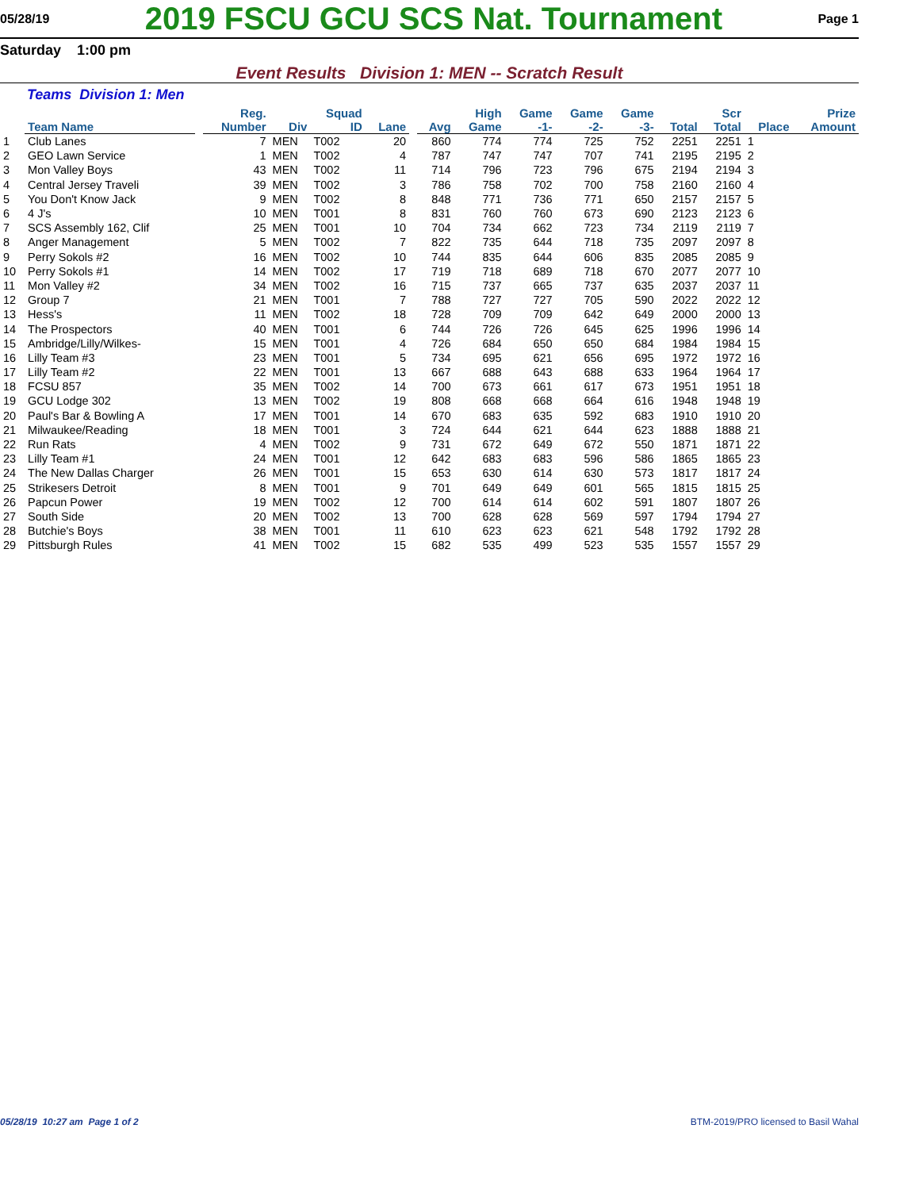05/28/19
2019 FSCU GCU SCS Nat. Tournament
Page 1
Saturday 1:00 pm
Event Results Division 1: MEN -- Scratch Result
Teams Division 1: Men
| | Team Name | | Reg. Number | Div | Squad ID | Lane | | Avg | High Game | Game -1- | Game -2- | Game -3- | Total | Scr Total | Place | Prize Amount |
| --- | --- | --- | --- | --- | --- | --- | --- | --- | --- | --- | --- | --- | --- | --- | --- | --- |
| 1 | Club Lanes | | 7 | MEN | T002 | 20 | | 860 | 774 | 774 | 725 | 752 | 2251 | 2251 | 1 | |
| 2 | GEO Lawn Service | | 1 | MEN | T002 | 4 | | 787 | 747 | 747 | 707 | 741 | 2195 | 2195 | 2 | |
| 3 | Mon Valley Boys | | 43 | MEN | T002 | 11 | | 714 | 796 | 723 | 796 | 675 | 2194 | 2194 | 3 | |
| 4 | Central Jersey Traveli | | 39 | MEN | T002 | 3 | | 786 | 758 | 702 | 700 | 758 | 2160 | 2160 | 4 | |
| 5 | You Don't Know Jack | | 9 | MEN | T002 | 8 | | 848 | 771 | 736 | 771 | 650 | 2157 | 2157 | 5 | |
| 6 | 4 J's | | 10 | MEN | T001 | 8 | | 831 | 760 | 760 | 673 | 690 | 2123 | 2123 | 6 | |
| 7 | SCS Assembly 162, Clif | | 25 | MEN | T001 | 10 | | 704 | 734 | 662 | 723 | 734 | 2119 | 2119 | 7 | |
| 8 | Anger Management | | 5 | MEN | T002 | 7 | | 822 | 735 | 644 | 718 | 735 | 2097 | 2097 | 8 | |
| 9 | Perry Sokols #2 | | 16 | MEN | T002 | 10 | | 744 | 835 | 644 | 606 | 835 | 2085 | 2085 | 9 | |
| 10 | Perry Sokols #1 | | 14 | MEN | T002 | 17 | | 719 | 718 | 689 | 718 | 670 | 2077 | 2077 | 10 | |
| 11 | Mon Valley #2 | | 34 | MEN | T002 | 16 | | 715 | 737 | 665 | 737 | 635 | 2037 | 2037 | 11 | |
| 12 | Group 7 | | 21 | MEN | T001 | 7 | | 788 | 727 | 727 | 705 | 590 | 2022 | 2022 | 12 | |
| 13 | Hess's | | 11 | MEN | T002 | 18 | | 728 | 709 | 709 | 642 | 649 | 2000 | 2000 | 13 | |
| 14 | The Prospectors | | 40 | MEN | T001 | 6 | | 744 | 726 | 726 | 645 | 625 | 1996 | 1996 | 14 | |
| 15 | Ambridge/Lilly/Wilkes- | | 15 | MEN | T001 | 4 | | 726 | 684 | 650 | 650 | 684 | 1984 | 1984 | 15 | |
| 16 | Lilly Team #3 | | 23 | MEN | T001 | 5 | | 734 | 695 | 621 | 656 | 695 | 1972 | 1972 | 16 | |
| 17 | Lilly Team #2 | | 22 | MEN | T001 | 13 | | 667 | 688 | 643 | 688 | 633 | 1964 | 1964 | 17 | |
| 18 | FCSU 857 | | 35 | MEN | T002 | 14 | | 700 | 673 | 661 | 617 | 673 | 1951 | 1951 | 18 | |
| 19 | GCU Lodge 302 | | 13 | MEN | T002 | 19 | | 808 | 668 | 668 | 664 | 616 | 1948 | 1948 | 19 | |
| 20 | Paul's Bar & Bowling A | | 17 | MEN | T001 | 14 | | 670 | 683 | 635 | 592 | 683 | 1910 | 1910 | 20 | |
| 21 | Milwaukee/Reading | | 18 | MEN | T001 | 3 | | 724 | 644 | 621 | 644 | 623 | 1888 | 1888 | 21 | |
| 22 | Run Rats | | 4 | MEN | T002 | 9 | | 731 | 672 | 649 | 672 | 550 | 1871 | 1871 | 22 | |
| 23 | Lilly Team #1 | | 24 | MEN | T001 | 12 | | 642 | 683 | 683 | 596 | 586 | 1865 | 1865 | 23 | |
| 24 | The New Dallas Charger | | 26 | MEN | T001 | 15 | | 653 | 630 | 614 | 630 | 573 | 1817 | 1817 | 24 | |
| 25 | Strikesers Detroit | | 8 | MEN | T001 | 9 | | 701 | 649 | 649 | 601 | 565 | 1815 | 1815 | 25 | |
| 26 | Papcun Power | | 19 | MEN | T002 | 12 | | 700 | 614 | 614 | 602 | 591 | 1807 | 1807 | 26 | |
| 27 | South Side | | 20 | MEN | T002 | 13 | | 700 | 628 | 628 | 569 | 597 | 1794 | 1794 | 27 | |
| 28 | Butchie's Boys | | 38 | MEN | T001 | 11 | | 610 | 623 | 623 | 621 | 548 | 1792 | 1792 | 28 | |
| 29 | Pittsburgh Rules | | 41 | MEN | T002 | 15 | | 682 | 535 | 499 | 523 | 535 | 1557 | 1557 | 29 | |
05/28/19 10:27 am Page 1 of 2 BTM-2019/PRO licensed to Basil Wahal